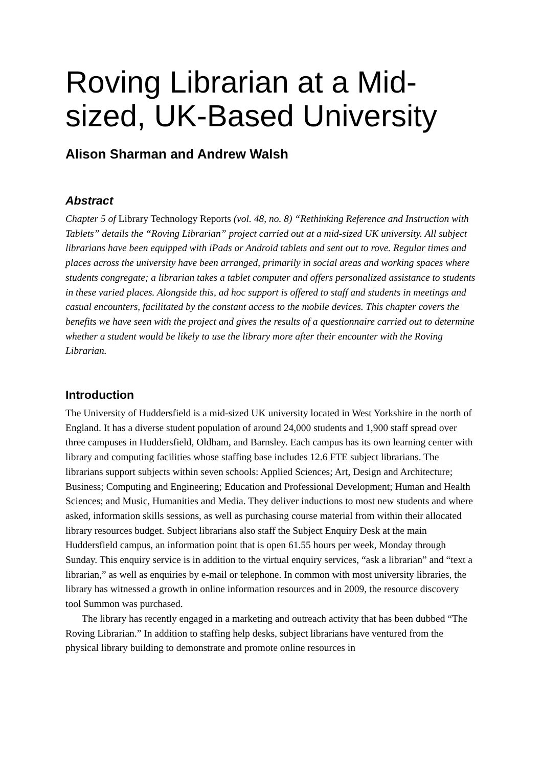Roving Librarian at a Mid-sized, UK-Based University
Alison Sharman and Andrew Walsh
Abstract
Chapter 5 of Library Technology Reports (vol. 48, no. 8) “Rethinking Reference and Instruction with Tablets” details the “Roving Librarian” project carried out at a mid-sized UK university. All subject librarians have been equipped with iPads or Android tablets and sent out to rove. Regular times and places across the university have been arranged, primarily in social areas and working spaces where students congregate; a librarian takes a tablet computer and offers personalized assistance to students in these varied places. Alongside this, ad hoc support is offered to staff and students in meetings and casual encounters, facilitated by the constant access to the mobile devices. This chapter covers the benefits we have seen with the project and gives the results of a questionnaire carried out to determine whether a student would be likely to use the library more after their encounter with the Roving Librarian.
Introduction
The University of Huddersfield is a mid-sized UK university located in West Yorkshire in the north of England. It has a diverse student population of around 24,000 students and 1,900 staff spread over three campuses in Huddersfield, Oldham, and Barnsley. Each campus has its own learning center with library and computing facilities whose staffing base includes 12.6 FTE subject librarians. The librarians support subjects within seven schools: Applied Sciences; Art, Design and Architecture; Business; Computing and Engineering; Education and Professional Development; Human and Health Sciences; and Music, Humanities and Media. They deliver inductions to most new students and where asked, information skills sessions, as well as purchasing course material from within their allocated library resources budget. Subject librarians also staff the Subject Enquiry Desk at the main Huddersfield campus, an information point that is open 61.55 hours per week, Monday through Sunday. This enquiry service is in addition to the virtual enquiry services, “ask a librarian” and “text a librarian,” as well as enquiries by e-mail or telephone. In common with most university libraries, the library has witnessed a growth in online information resources and in 2009, the resource discovery tool Summon was purchased.
The library has recently engaged in a marketing and outreach activity that has been dubbed “The Roving Librarian.” In addition to staffing help desks, subject librarians have ventured from the physical library building to demonstrate and promote online resources in